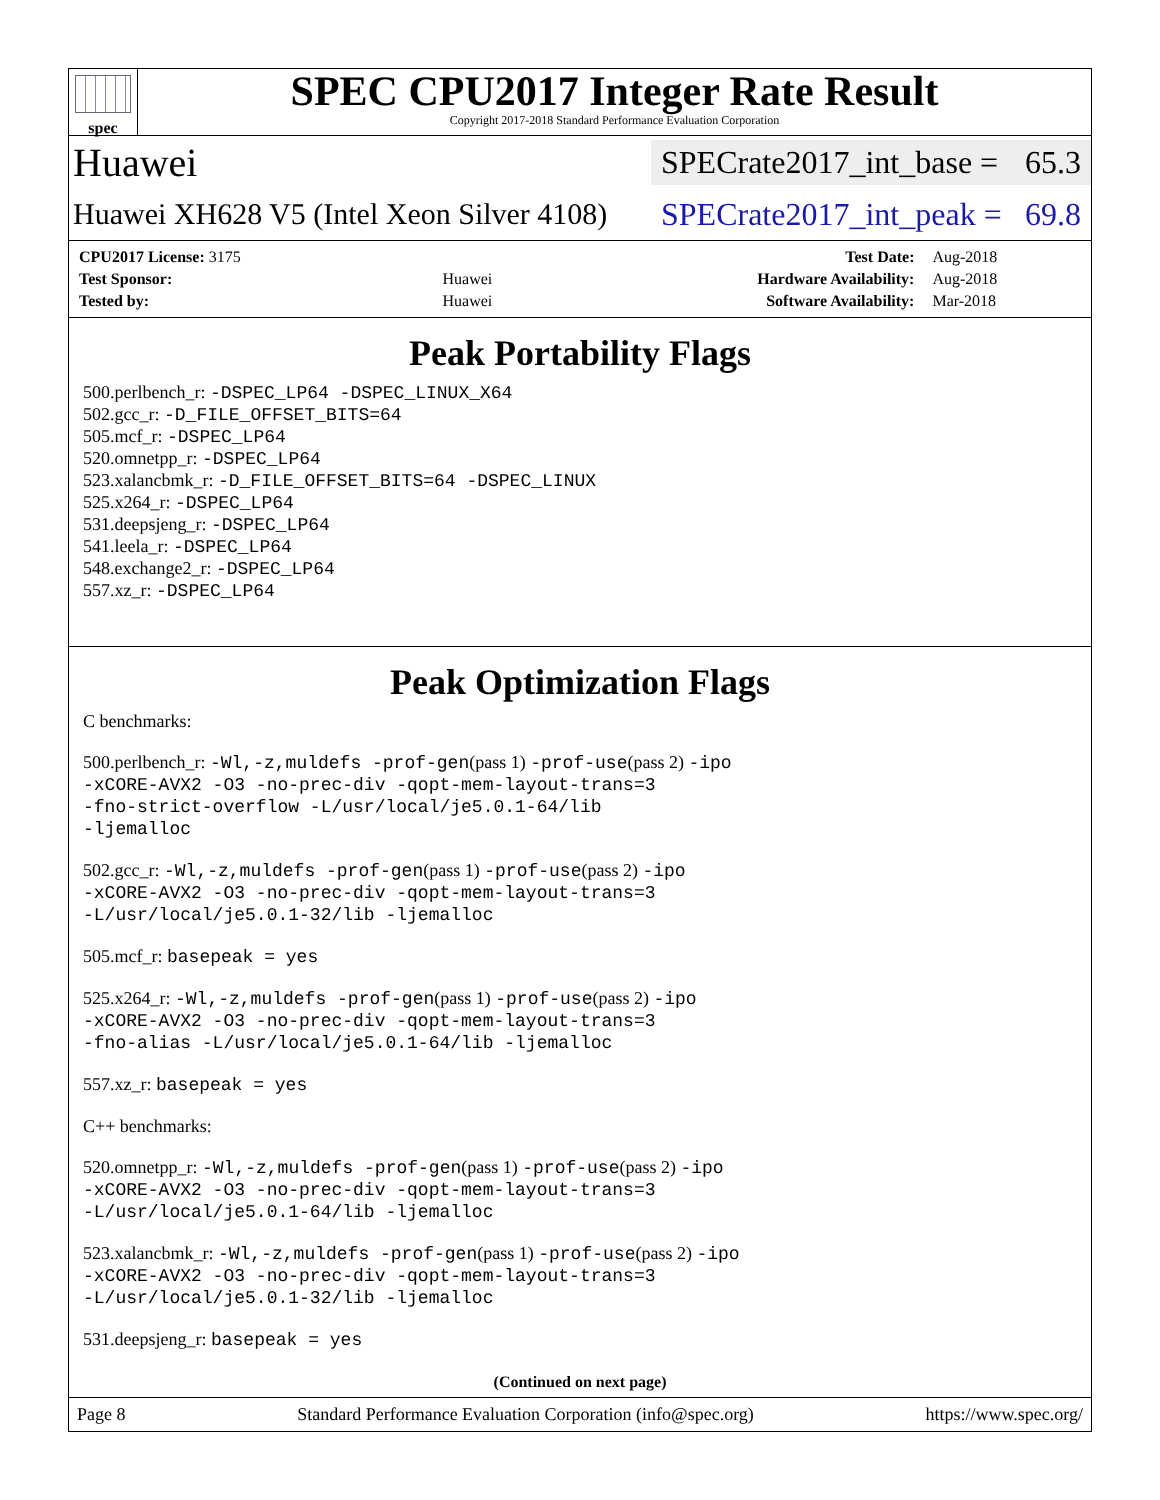spec
SPEC CPU2017 Integer Rate Result
Copyright 2017-2018 Standard Performance Evaluation Corporation
Huawei SPECrate2017_int_base = 65.3
Huawei XH628 V5 (Intel Xeon Silver 4108) SPECrate2017_int_peak = 69.8
| CPU2017 License: 3175 | | Test Date: | Aug-2018 |
| Test Sponsor: | Huawei | Hardware Availability: | Aug-2018 |
| Tested by: | Huawei | Software Availability: | Mar-2018 |
Peak Portability Flags
500.perlbench_r: -DSPEC_LP64 -DSPEC_LINUX_X64
502.gcc_r: -D_FILE_OFFSET_BITS=64
505.mcf_r: -DSPEC_LP64
520.omnetpp_r: -DSPEC_LP64
523.xalancbmk_r: -D_FILE_OFFSET_BITS=64 -DSPEC_LINUX
525.x264_r: -DSPEC_LP64
531.deepsjeng_r: -DSPEC_LP64
541.leela_r: -DSPEC_LP64
548.exchange2_r: -DSPEC_LP64
557.xz_r: -DSPEC_LP64
Peak Optimization Flags
C benchmarks:
500.perlbench_r: -Wl,-z,muldefs -prof-gen(pass 1) -prof-use(pass 2) -ipo
-xCORE-AVX2 -O3 -no-prec-div -qopt-mem-layout-trans=3
-fno-strict-overflow -L/usr/local/je5.0.1-64/lib
-ljemalloc
502.gcc_r: -Wl,-z,muldefs -prof-gen(pass 1) -prof-use(pass 2) -ipo
-xCORE-AVX2 -O3 -no-prec-div -qopt-mem-layout-trans=3
-L/usr/local/je5.0.1-32/lib -ljemalloc
505.mcf_r: basepeak = yes
525.x264_r: -Wl,-z,muldefs -prof-gen(pass 1) -prof-use(pass 2) -ipo
-xCORE-AVX2 -O3 -no-prec-div -qopt-mem-layout-trans=3
-fno-alias -L/usr/local/je5.0.1-64/lib -ljemalloc
557.xz_r: basepeak = yes
C++ benchmarks:
520.omnetpp_r: -Wl,-z,muldefs -prof-gen(pass 1) -prof-use(pass 2) -ipo
-xCORE-AVX2 -O3 -no-prec-div -qopt-mem-layout-trans=3
-L/usr/local/je5.0.1-64/lib -ljemalloc
523.xalancbmk_r: -Wl,-z,muldefs -prof-gen(pass 1) -prof-use(pass 2) -ipo
-xCORE-AVX2 -O3 -no-prec-div -qopt-mem-layout-trans=3
-L/usr/local/je5.0.1-32/lib -ljemalloc
531.deepsjeng_r: basepeak = yes
(Continued on next page)
Page 8 Standard Performance Evaluation Corporation (info@spec.org) https://www.spec.org/